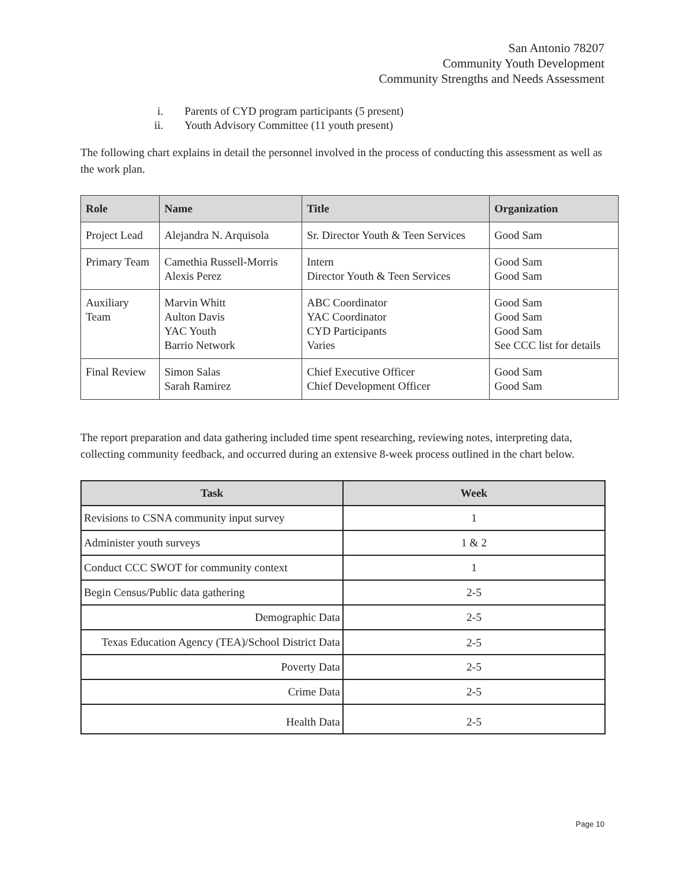San Antonio 78207
Community Youth Development
Community Strengths and Needs Assessment
i. Parents of CYD program participants (5 present)
ii. Youth Advisory Committee (11 youth present)
The following chart explains in detail the personnel involved in the process of conducting this assessment as well as the work plan.
| Role | Name | Title | Organization |
| --- | --- | --- | --- |
| Project Lead | Alejandra N. Arquisola | Sr. Director Youth & Teen Services | Good Sam |
| Primary Team | Camethia Russell-Morris Alexis Perez | Intern Director Youth & Teen Services | Good Sam Good Sam |
| Auxiliary Team | Marvin Whitt Aulton Davis YAC Youth Barrio Network | ABC Coordinator YAC Coordinator CYD Participants Varies | Good Sam Good Sam Good Sam See CCC list for details |
| Final Review | Simon Salas Sarah Ramirez | Chief Executive Officer Chief Development Officer | Good Sam Good Sam |
The report preparation and data gathering included time spent researching, reviewing notes, interpreting data, collecting community feedback, and occurred during an extensive 8-week process outlined in the chart below.
| Task | Week |
| --- | --- |
| Revisions to CSNA community input survey | 1 |
| Administer youth surveys | 1 & 2 |
| Conduct CCC SWOT for community context | 1 |
| Begin Census/Public data gathering | 2-5 |
| Demographic Data | 2-5 |
| Texas Education Agency (TEA)/School District Data | 2-5 |
| Poverty Data | 2-5 |
| Crime Data | 2-5 |
| Health Data | 2-5 |
Page 10